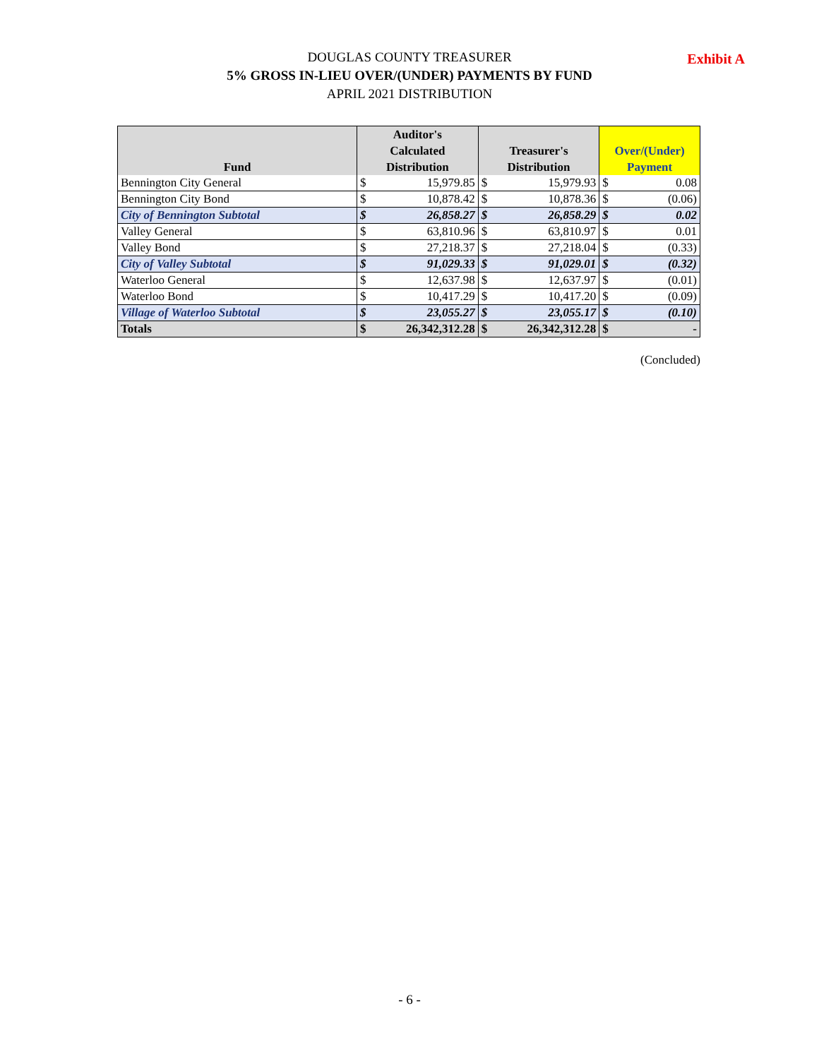DOUGLAS COUNTY TREASURER
5% GROSS IN-LIEU OVER/(UNDER) PAYMENTS BY FUND
APRIL 2021 DISTRIBUTION
Exhibit A
| Fund | Auditor's Calculated Distribution | | Treasurer's Distribution | | Over/(Under) Payment | |
| --- | --- | --- | --- | --- | --- | --- |
| Bennington City General | $ | 15,979.85 | $ | 15,979.93 | $ | 0.08 |
| Bennington City Bond | $ | 10,878.42 | $ | 10,878.36 | $ | (0.06) |
| City of Bennington Subtotal | $ | 26,858.27 | $ | 26,858.29 | $ | 0.02 |
| Valley General | $ | 63,810.96 | $ | 63,810.97 | $ | 0.01 |
| Valley Bond | $ | 27,218.37 | $ | 27,218.04 | $ | (0.33) |
| City of Valley Subtotal | $ | 91,029.33 | $ | 91,029.01 | $ | (0.32) |
| Waterloo General | $ | 12,637.98 | $ | 12,637.97 | $ | (0.01) |
| Waterloo Bond | $ | 10,417.29 | $ | 10,417.20 | $ | (0.09) |
| Village of Waterloo Subtotal | $ | 23,055.27 | $ | 23,055.17 | $ | (0.10) |
| Totals | $ | 26,342,312.28 | $ | 26,342,312.28 | $ | - |
(Concluded)
- 6 -